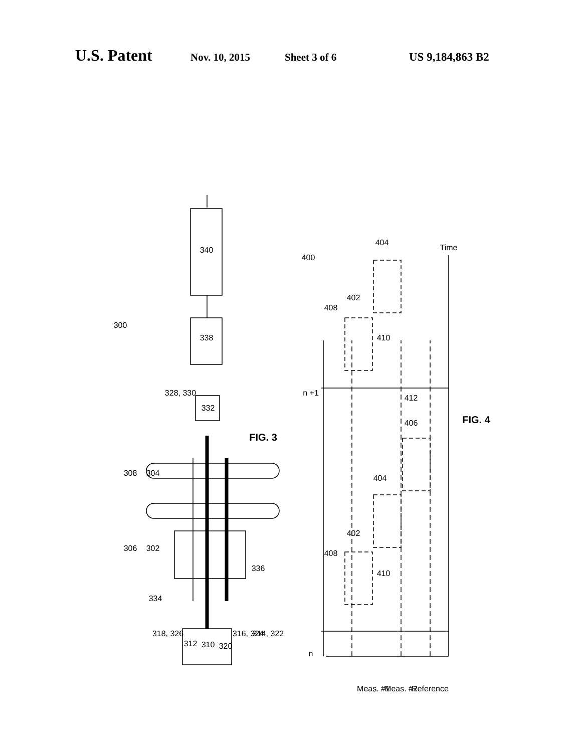U.S. Patent Nov. 10, 2015 Sheet 3 of 6 US 9,184,863 B2
310
332
338
340
300
400
FIG. 3
FIG. 4
306
302
308
304
334
336
318, 326
316, 324
314, 322
312
320
328, 330
n
n +1
Time
Meas. #1
Meas. #2
Reference
408
402
404
410
406
412
408
402
404
410